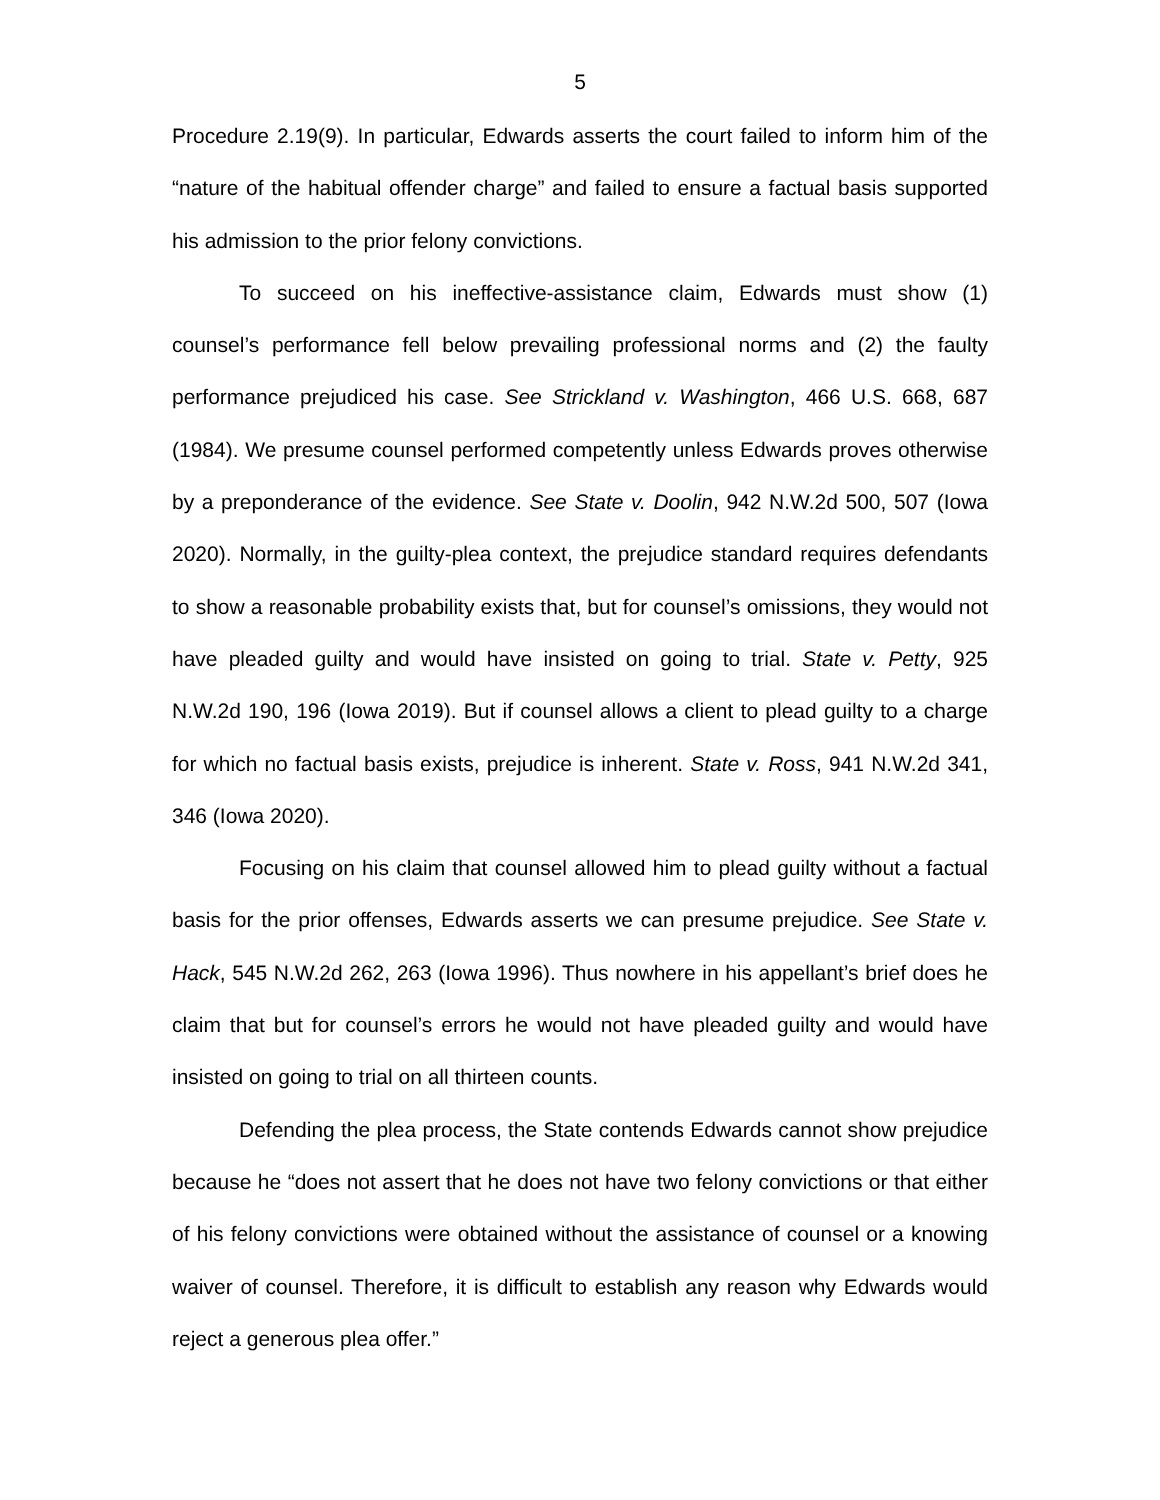5
Procedure 2.19(9). In particular, Edwards asserts the court failed to inform him of the “nature of the habitual offender charge” and failed to ensure a factual basis supported his admission to the prior felony convictions.
To succeed on his ineffective-assistance claim, Edwards must show (1) counsel’s performance fell below prevailing professional norms and (2) the faulty performance prejudiced his case. See Strickland v. Washington, 466 U.S. 668, 687 (1984). We presume counsel performed competently unless Edwards proves otherwise by a preponderance of the evidence. See State v. Doolin, 942 N.W.2d 500, 507 (Iowa 2020). Normally, in the guilty-plea context, the prejudice standard requires defendants to show a reasonable probability exists that, but for counsel’s omissions, they would not have pleaded guilty and would have insisted on going to trial. State v. Petty, 925 N.W.2d 190, 196 (Iowa 2019). But if counsel allows a client to plead guilty to a charge for which no factual basis exists, prejudice is inherent. State v. Ross, 941 N.W.2d 341, 346 (Iowa 2020).
Focusing on his claim that counsel allowed him to plead guilty without a factual basis for the prior offenses, Edwards asserts we can presume prejudice. See State v. Hack, 545 N.W.2d 262, 263 (Iowa 1996). Thus nowhere in his appellant’s brief does he claim that but for counsel’s errors he would not have pleaded guilty and would have insisted on going to trial on all thirteen counts.
Defending the plea process, the State contends Edwards cannot show prejudice because he “does not assert that he does not have two felony convictions or that either of his felony convictions were obtained without the assistance of counsel or a knowing waiver of counsel. Therefore, it is difficult to establish any reason why Edwards would reject a generous plea offer.”